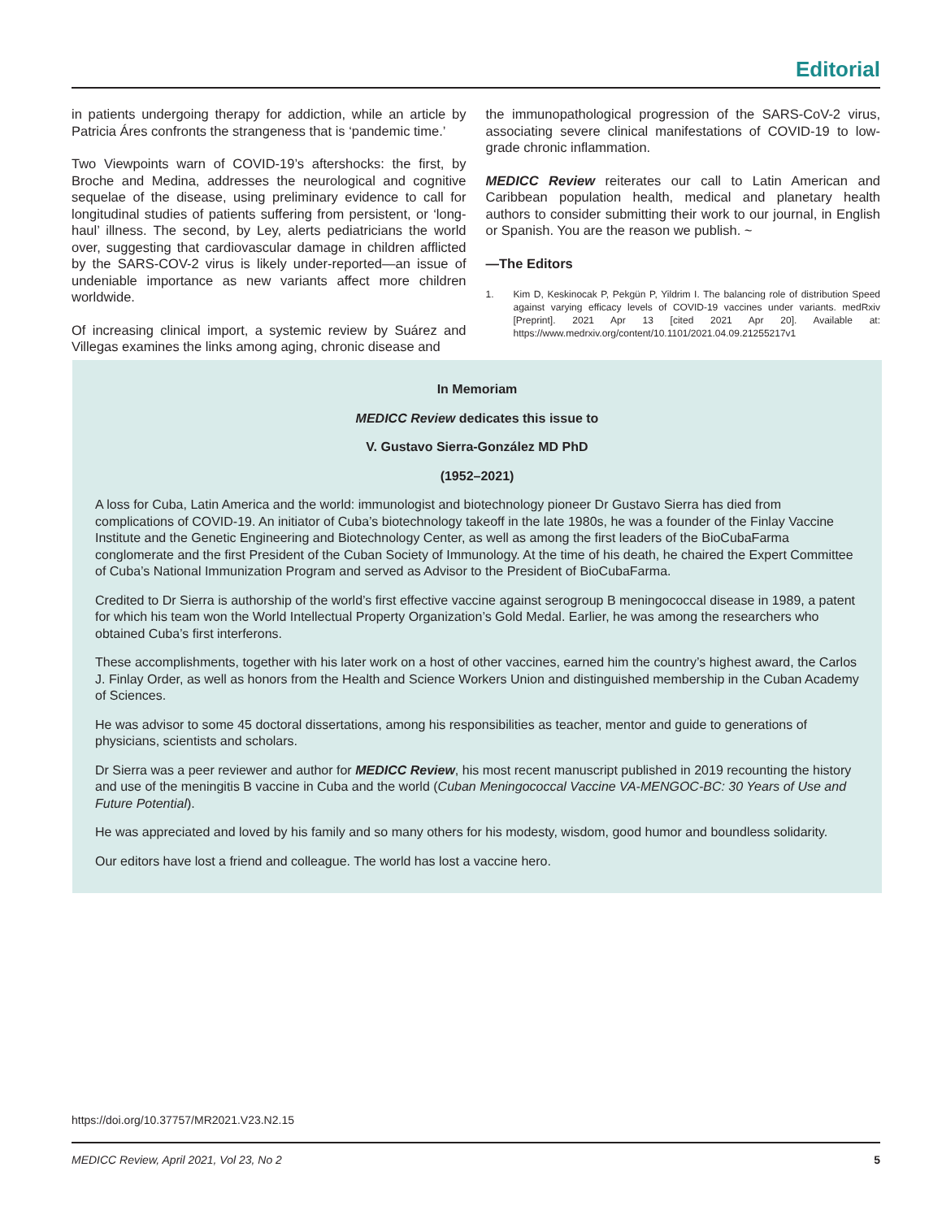Editorial
in patients undergoing therapy for addiction, while an article by Patricia Áres confronts the strangeness that is ‘pandemic time.’
Two Viewpoints warn of COVID-19’s aftershocks: the first, by Broche and Medina, addresses the neurological and cognitive sequelae of the disease, using preliminary evidence to call for longitudinal studies of patients suffering from persistent, or ‘long-haul’ illness. The second, by Ley, alerts pediatricians the world over, suggesting that cardiovascular damage in children afflicted by the SARS-COV-2 virus is likely under-reported—an issue of undeniable importance as new variants affect more children worldwide.
Of increasing clinical import, a systemic review by Suárez and Villegas examines the links among aging, chronic disease and
the immunopathological progression of the SARS-CoV-2 virus, associating severe clinical manifestations of COVID-19 to low-grade chronic inflammation.
MEDICC Review reiterates our call to Latin American and Caribbean population health, medical and planetary health authors to consider submitting their work to our journal, in English or Spanish. You are the reason we publish. ~
—The Editors
1. Kim D, Keskinocak P, Pekgün P, Yildrim I. The balancing role of distribution Speed against varying efficacy levels of COVID-19 vaccines under variants. medRxiv [Preprint]. 2021 Apr 13 [cited 2021 Apr 20]. Available at: https://www.medrxiv.org/content/10.1101/2021.04.09.21255217v1
In Memoriam
MEDICC Review dedicates this issue to
V. Gustavo Sierra-González MD PhD
(1952–2021)
A loss for Cuba, Latin America and the world: immunologist and biotechnology pioneer Dr Gustavo Sierra has died from complications of COVID-19. An initiator of Cuba’s biotechnology takeoff in the late 1980s, he was a founder of the Finlay Vaccine Institute and the Genetic Engineering and Biotechnology Center, as well as among the first leaders of the BioCubaFarma conglomerate and the first President of the Cuban Society of Immunology. At the time of his death, he chaired the Expert Committee of Cuba’s National Immunization Program and served as Advisor to the President of BioCubaFarma.
Credited to Dr Sierra is authorship of the world’s first effective vaccine against serogroup B meningococcal disease in 1989, a patent for which his team won the World Intellectual Property Organization’s Gold Medal. Earlier, he was among the researchers who obtained Cuba’s first interferons.
These accomplishments, together with his later work on a host of other vaccines, earned him the country’s highest award, the Carlos J. Finlay Order, as well as honors from the Health and Science Workers Union and distinguished membership in the Cuban Academy of Sciences.
He was advisor to some 45 doctoral dissertations, among his responsibilities as teacher, mentor and guide to generations of physicians, scientists and scholars.
Dr Sierra was a peer reviewer and author for MEDICC Review, his most recent manuscript published in 2019 recounting the history and use of the meningitis B vaccine in Cuba and the world (Cuban Meningococcal Vaccine VA-MENGOC-BC: 30 Years of Use and Future Potential).
He was appreciated and loved by his family and so many others for his modesty, wisdom, good humor and boundless solidarity.
Our editors have lost a friend and colleague. The world has lost a vaccine hero.
https://doi.org/10.37757/MR2021.V23.N2.15
MEDICC Review, April 2021, Vol 23, No 2 5